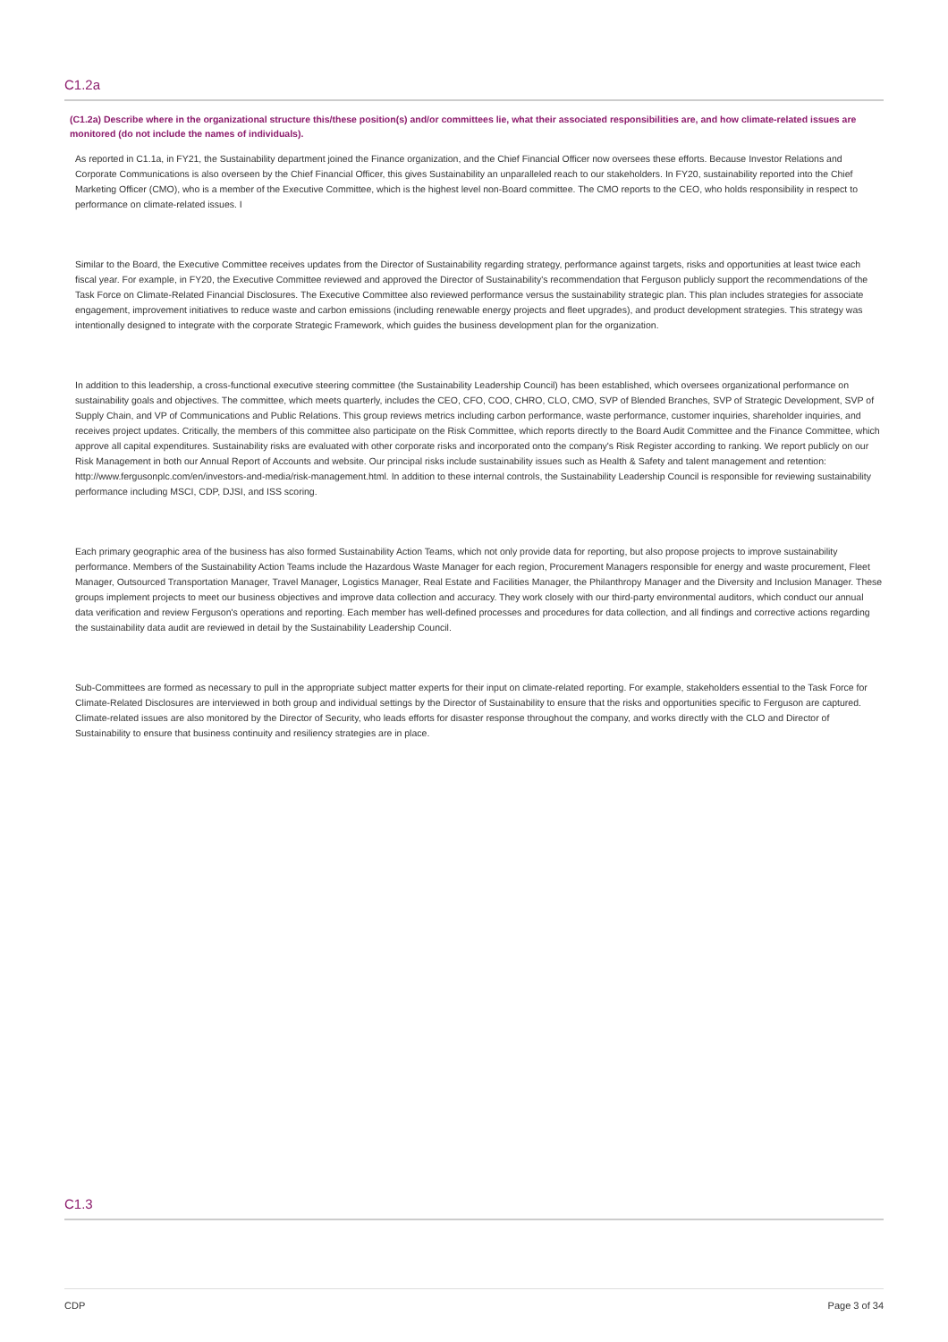C1.2a
(C1.2a) Describe where in the organizational structure this/these position(s) and/or committees lie, what their associated responsibilities are, and how climate-related issues are monitored (do not include the names of individuals).
As reported in C1.1a, in FY21, the Sustainability department joined the Finance organization, and the Chief Financial Officer now oversees these efforts. Because Investor Relations and Corporate Communications is also overseen by the Chief Financial Officer, this gives Sustainability an unparalleled reach to our stakeholders. In FY20, sustainability reported into the Chief Marketing Officer (CMO), who is a member of the Executive Committee, which is the highest level non-Board committee. The CMO reports to the CEO, who holds responsibility in respect to performance on climate-related issues. I
Similar to the Board, the Executive Committee receives updates from the Director of Sustainability regarding strategy, performance against targets, risks and opportunities at least twice each fiscal year. For example, in FY20, the Executive Committee reviewed and approved the Director of Sustainability's recommendation that Ferguson publicly support the recommendations of the Task Force on Climate-Related Financial Disclosures. The Executive Committee also reviewed performance versus the sustainability strategic plan. This plan includes strategies for associate engagement, improvement initiatives to reduce waste and carbon emissions (including renewable energy projects and fleet upgrades), and product development strategies. This strategy was intentionally designed to integrate with the corporate Strategic Framework, which guides the business development plan for the organization.
In addition to this leadership, a cross-functional executive steering committee (the Sustainability Leadership Council) has been established, which oversees organizational performance on sustainability goals and objectives. The committee, which meets quarterly, includes the CEO, CFO, COO, CHRO, CLO, CMO, SVP of Blended Branches, SVP of Strategic Development, SVP of Supply Chain, and VP of Communications and Public Relations. This group reviews metrics including carbon performance, waste performance, customer inquiries, shareholder inquiries, and receives project updates. Critically, the members of this committee also participate on the Risk Committee, which reports directly to the Board Audit Committee and the Finance Committee, which approve all capital expenditures. Sustainability risks are evaluated with other corporate risks and incorporated onto the company's Risk Register according to ranking. We report publicly on our Risk Management in both our Annual Report of Accounts and website. Our principal risks include sustainability issues such as Health & Safety and talent management and retention: http://www.fergusonplc.com/en/investors-and-media/risk-management.html. In addition to these internal controls, the Sustainability Leadership Council is responsible for reviewing sustainability performance including MSCI, CDP, DJSI, and ISS scoring.
Each primary geographic area of the business has also formed Sustainability Action Teams, which not only provide data for reporting, but also propose projects to improve sustainability performance. Members of the Sustainability Action Teams include the Hazardous Waste Manager for each region, Procurement Managers responsible for energy and waste procurement, Fleet Manager, Outsourced Transportation Manager, Travel Manager, Logistics Manager, Real Estate and Facilities Manager, the Philanthropy Manager and the Diversity and Inclusion Manager. These groups implement projects to meet our business objectives and improve data collection and accuracy. They work closely with our third-party environmental auditors, which conduct our annual data verification and review Ferguson's operations and reporting. Each member has well-defined processes and procedures for data collection, and all findings and corrective actions regarding the sustainability data audit are reviewed in detail by the Sustainability Leadership Council.
Sub-Committees are formed as necessary to pull in the appropriate subject matter experts for their input on climate-related reporting. For example, stakeholders essential to the Task Force for Climate-Related Disclosures are interviewed in both group and individual settings by the Director of Sustainability to ensure that the risks and opportunities specific to Ferguson are captured. Climate-related issues are also monitored by the Director of Security, who leads efforts for disaster response throughout the company, and works directly with the CLO and Director of Sustainability to ensure that business continuity and resiliency strategies are in place.
C1.3
CDP Page 3 of 34